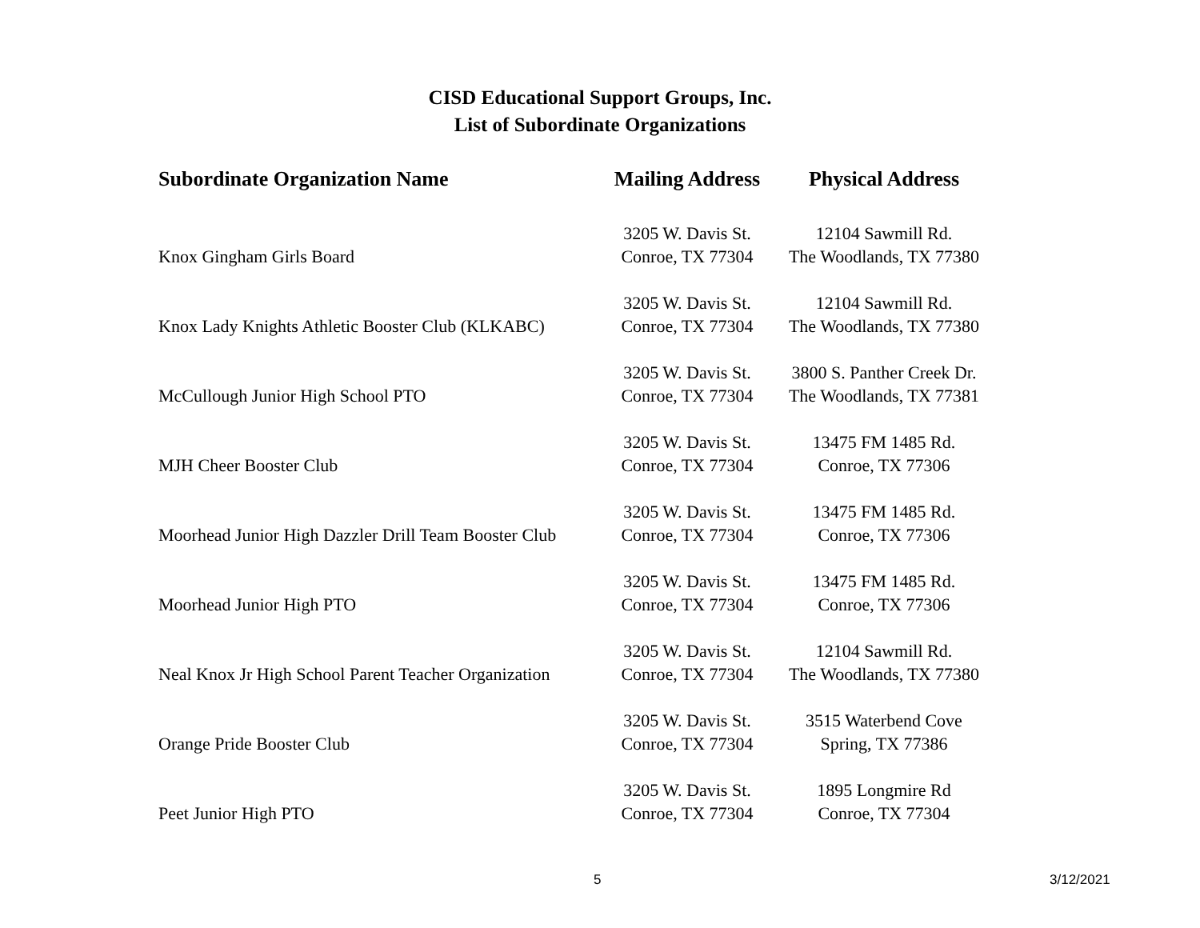CISD Educational Support Groups, Inc.
List of Subordinate Organizations
| Subordinate Organization Name | Mailing Address | Physical Address |
| --- | --- | --- |
| Knox Gingham Girls Board | 3205 W. Davis St. Conroe, TX 77304 | 12104 Sawmill Rd. The Woodlands, TX 77380 |
| Knox Lady Knights Athletic Booster Club (KLKABC) | 3205 W. Davis St. Conroe, TX 77304 | 12104 Sawmill Rd. The Woodlands, TX 77380 |
| McCullough Junior High School PTO | 3205 W. Davis St. Conroe, TX 77304 | 3800 S. Panther Creek Dr. The Woodlands, TX 77381 |
| MJH Cheer Booster Club | 3205 W. Davis St. Conroe, TX 77304 | 13475 FM 1485 Rd. Conroe, TX 77306 |
| Moorhead Junior High Dazzler Drill Team Booster Club | 3205 W. Davis St. Conroe, TX 77304 | 13475 FM 1485 Rd. Conroe, TX 77306 |
| Moorhead Junior High PTO | 3205 W. Davis St. Conroe, TX 77304 | 13475 FM 1485 Rd. Conroe, TX 77306 |
| Neal Knox Jr High School Parent Teacher Organization | 3205 W. Davis St. Conroe, TX 77304 | 12104 Sawmill Rd. The Woodlands, TX 77380 |
| Orange Pride Booster Club | 3205 W. Davis St. Conroe, TX 77304 | 3515 Waterbend Cove Spring, TX 77386 |
| Peet Junior High PTO | 3205 W. Davis St. Conroe, TX 77304 | 1895 Longmire Rd Conroe, TX 77304 |
5 3/12/2021